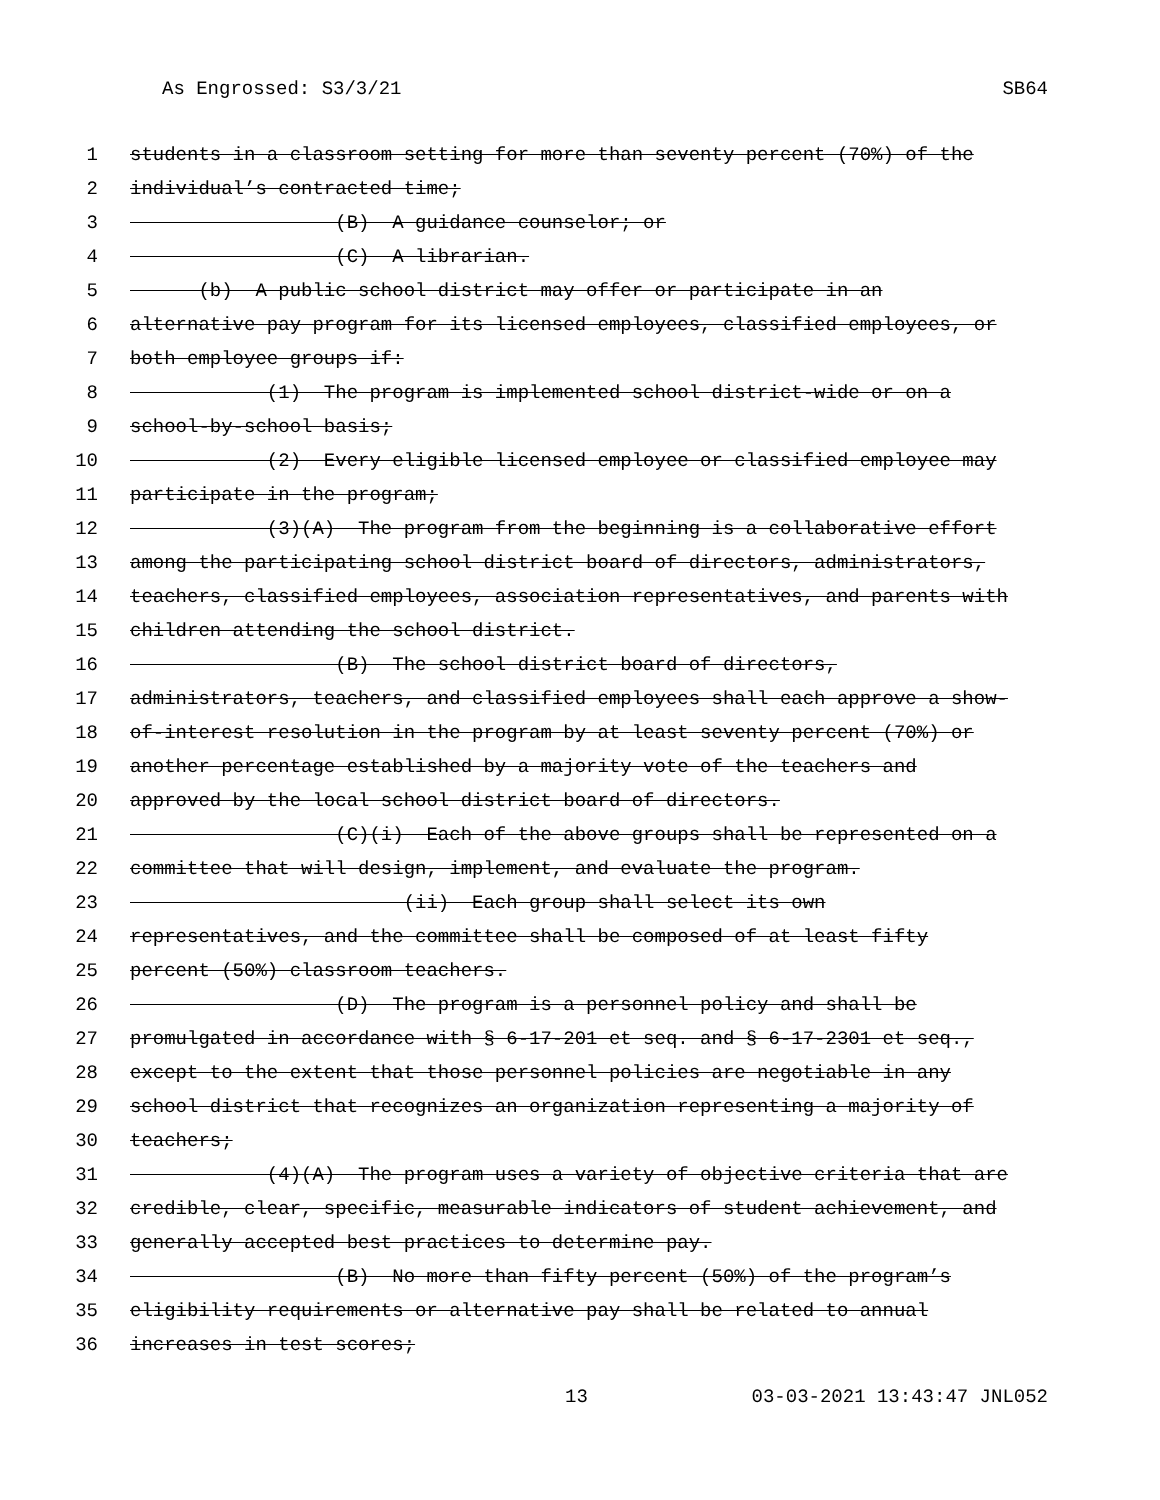As Engrossed: S3/3/21 SB64
1 students in a classroom setting for more than seventy percent (70%) of the
2 individual’s contracted time;
3 (B) A guidance counselor; or
4 (C) A librarian.
5 (b) A public school district may offer or participate in an
6 alternative pay program for its licensed employees, classified employees, or
7 both employee groups if:
8 (1) The program is implemented school district-wide or on a
9 school-by-school basis;
10 (2) Every eligible licensed employee or classified employee may
11 participate in the program;
12 (3)(A) The program from the beginning is a collaborative effort
13 among the participating school district board of directors, administrators,
14 teachers, classified employees, association representatives, and parents with
15 children attending the school district.
16 (B) The school district board of directors,
17 administrators, teachers, and classified employees shall each approve a show-
18 of-interest resolution in the program by at least seventy percent (70%) or
19 another percentage established by a majority vote of the teachers and
20 approved by the local school district board of directors.
21 (C)(i) Each of the above groups shall be represented on a
22 committee that will design, implement, and evaluate the program.
23 (ii) Each group shall select its own
24 representatives, and the committee shall be composed of at least fifty
25 percent (50%) classroom teachers.
26 (D) The program is a personnel policy and shall be
27 promulgated in accordance with § 6-17-201 et seq. and § 6-17-2301 et seq.,
28 except to the extent that those personnel policies are negotiable in any
29 school district that recognizes an organization representing a majority of
30 teachers;
31 (4)(A) The program uses a variety of objective criteria that are
32 credible, clear, specific, measurable indicators of student achievement, and
33 generally accepted best practices to determine pay.
34 (B) No more than fifty percent (50%) of the program’s
35 eligibility requirements or alternative pay shall be related to annual
36 increases in test scores;
13 03-03-2021 13:43:47 JNL052